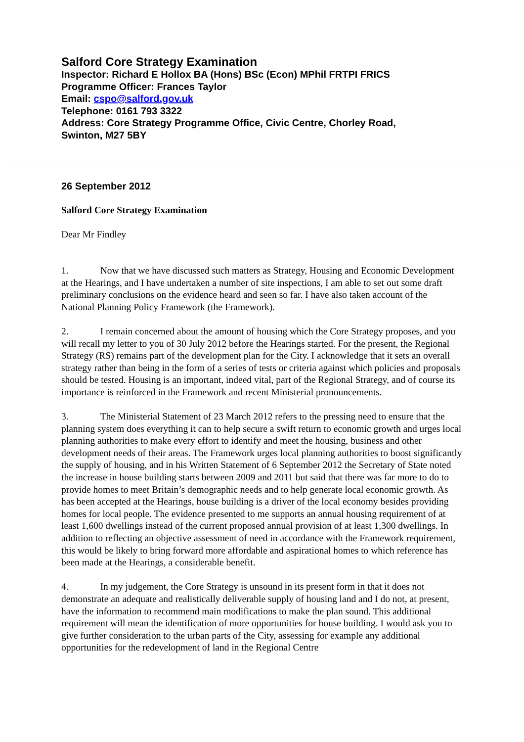Salford Core Strategy Examination
Inspector: Richard E Hollox BA (Hons) BSc (Econ) MPhil FRTPI FRICS
Programme Officer: Frances Taylor
Email: cspo@salford.gov.uk
Telephone: 0161 793 3322
Address: Core Strategy Programme Office, Civic Centre, Chorley Road,
Swinton, M27 5BY
26 September 2012
Salford Core Strategy Examination
Dear Mr Findley
1. Now that we have discussed such matters as Strategy, Housing and Economic Development at the Hearings, and I have undertaken a number of site inspections, I am able to set out some draft preliminary conclusions on the evidence heard and seen so far. I have also taken account of the National Planning Policy Framework (the Framework).
2. I remain concerned about the amount of housing which the Core Strategy proposes, and you will recall my letter to you of 30 July 2012 before the Hearings started. For the present, the Regional Strategy (RS) remains part of the development plan for the City. I acknowledge that it sets an overall strategy rather than being in the form of a series of tests or criteria against which policies and proposals should be tested. Housing is an important, indeed vital, part of the Regional Strategy, and of course its importance is reinforced in the Framework and recent Ministerial pronouncements.
3. The Ministerial Statement of 23 March 2012 refers to the pressing need to ensure that the planning system does everything it can to help secure a swift return to economic growth and urges local planning authorities to make every effort to identify and meet the housing, business and other development needs of their areas. The Framework urges local planning authorities to boost significantly the supply of housing, and in his Written Statement of 6 September 2012 the Secretary of State noted the increase in house building starts between 2009 and 2011 but said that there was far more to do to provide homes to meet Britain’s demographic needs and to help generate local economic growth. As has been accepted at the Hearings, house building is a driver of the local economy besides providing homes for local people. The evidence presented to me supports an annual housing requirement of at least 1,600 dwellings instead of the current proposed annual provision of at least 1,300 dwellings. In addition to reflecting an objective assessment of need in accordance with the Framework requirement, this would be likely to bring forward more affordable and aspirational homes to which reference has been made at the Hearings, a considerable benefit.
4. In my judgement, the Core Strategy is unsound in its present form in that it does not demonstrate an adequate and realistically deliverable supply of housing land and I do not, at present, have the information to recommend main modifications to make the plan sound. This additional requirement will mean the identification of more opportunities for house building. I would ask you to give further consideration to the urban parts of the City, assessing for example any additional opportunities for the redevelopment of land in the Regional Centre